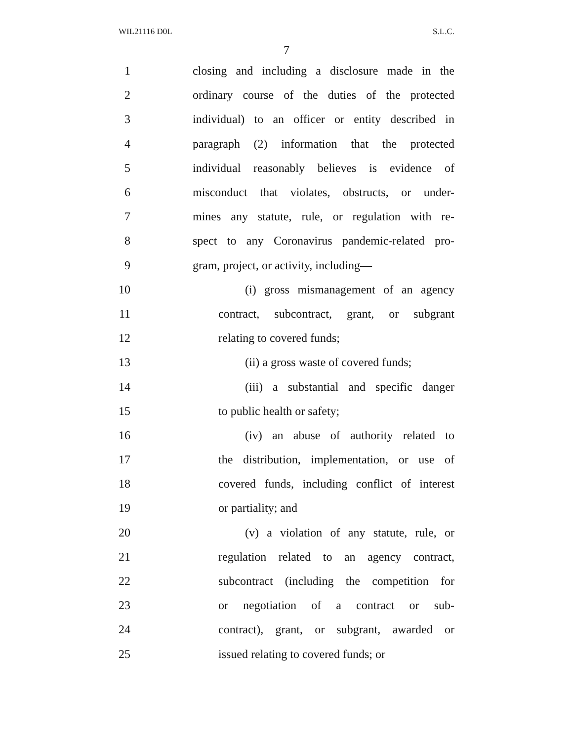WIL21116 D0L S.L.C.
7
1 closing and including a disclosure made in the
2 ordinary course of the duties of the protected
3 individual) to an officer or entity described in
4 paragraph (2) information that the protected
5 individual reasonably believes is evidence of
6 misconduct that violates, obstructs, or under-
7 mines any statute, rule, or regulation with re-
8 spect to any Coronavirus pandemic-related pro-
9 gram, project, or activity, including—
10 (i) gross mismanagement of an agency
11 contract, subcontract, grant, or subgrant
12 relating to covered funds;
13 (ii) a gross waste of covered funds;
14 (iii) a substantial and specific danger
15 to public health or safety;
16 (iv) an abuse of authority related to
17 the distribution, implementation, or use of
18 covered funds, including conflict of interest
19 or partiality; and
20 (v) a violation of any statute, rule, or
21 regulation related to an agency contract,
22 subcontract (including the competition for
23 or negotiation of a contract or sub-
24 contract), grant, or subgrant, awarded or
25 issued relating to covered funds; or